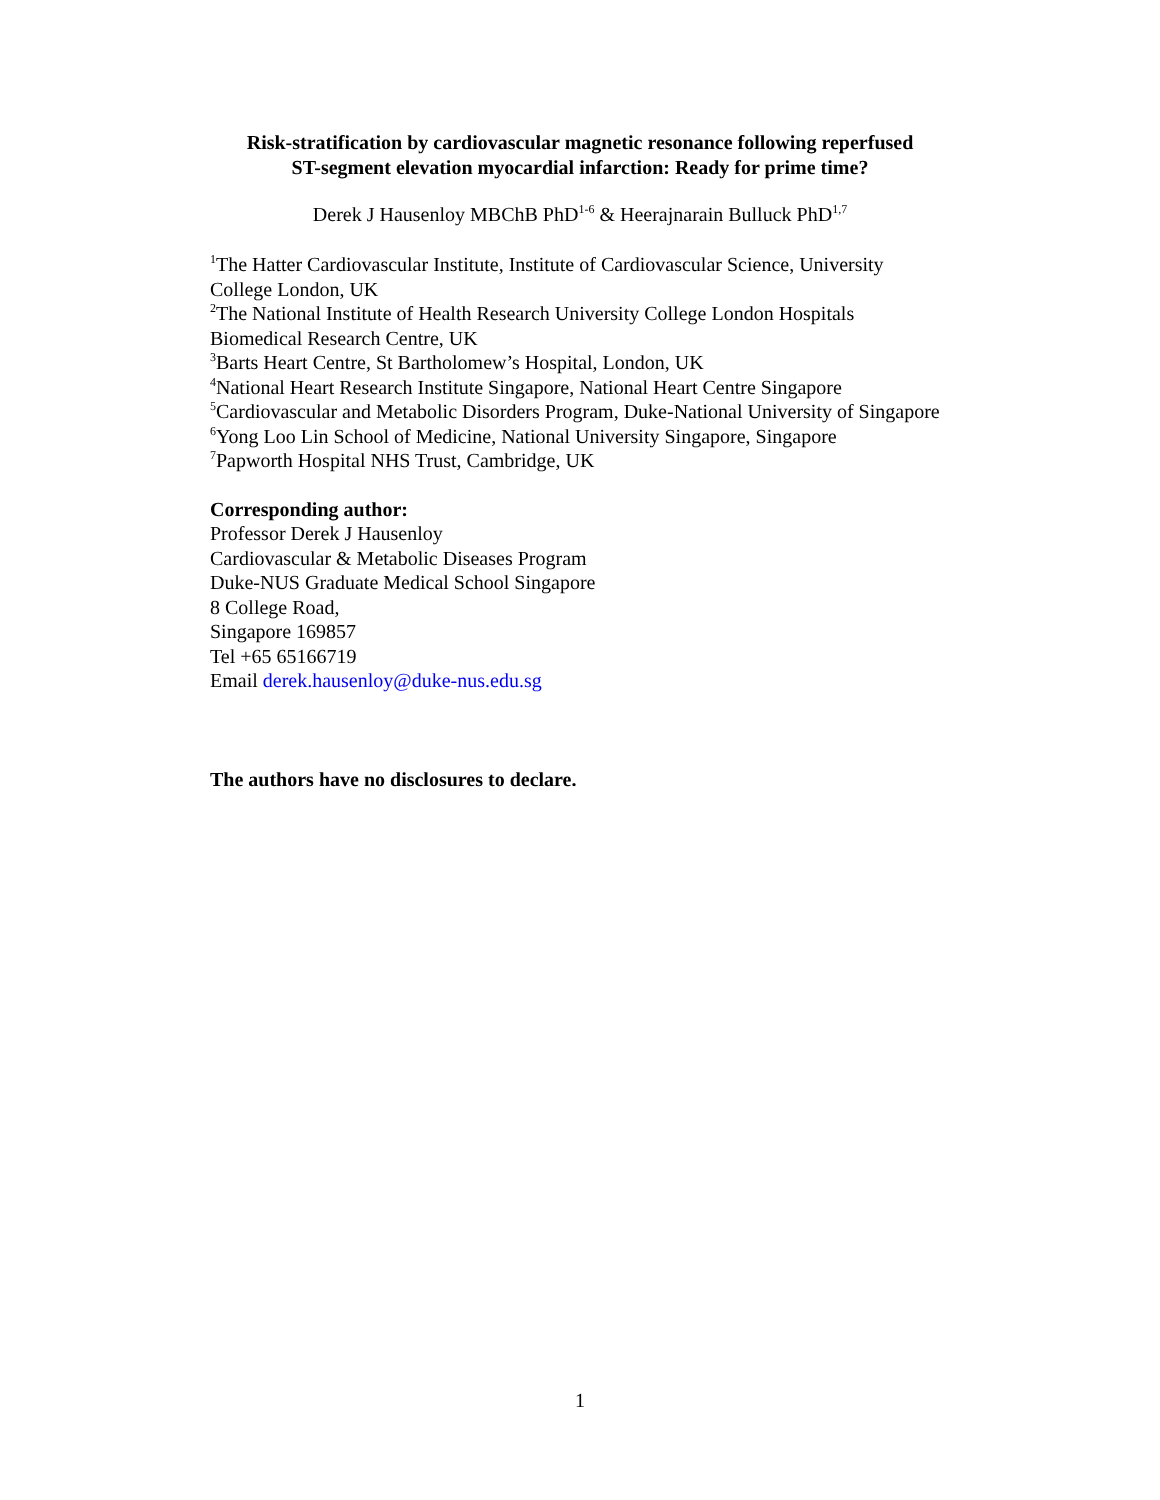Risk-stratification by cardiovascular magnetic resonance following reperfused
ST-segment elevation myocardial infarction: Ready for prime time?
Derek J Hausenloy MBChB PhD<sup>1-6</sup> & Heerajnarain Bulluck PhD<sup>1,7</sup>
<sup>1</sup> The Hatter Cardiovascular Institute, Institute of Cardiovascular Science, University College London, UK
<sup>2</sup> The National Institute of Health Research University College London Hospitals Biomedical Research Centre, UK
<sup>3</sup> Barts Heart Centre, St Bartholomew’s Hospital, London, UK
<sup>4</sup> National Heart Research Institute Singapore, National Heart Centre Singapore
<sup>5</sup> Cardiovascular and Metabolic Disorders Program, Duke-National University of Singapore
<sup>6</sup> Yong Loo Lin School of Medicine, National University Singapore, Singapore
<sup>7</sup> Papworth Hospital NHS Trust, Cambridge, UK
Corresponding author:
Professor Derek J Hausenloy
Cardiovascular & Metabolic Diseases Program
Duke-NUS Graduate Medical School Singapore
8 College Road,
Singapore 169857
Tel +65 65166719
Email derek.hausenloy@duke-nus.edu.sg
The authors have no disclosures to declare.
1